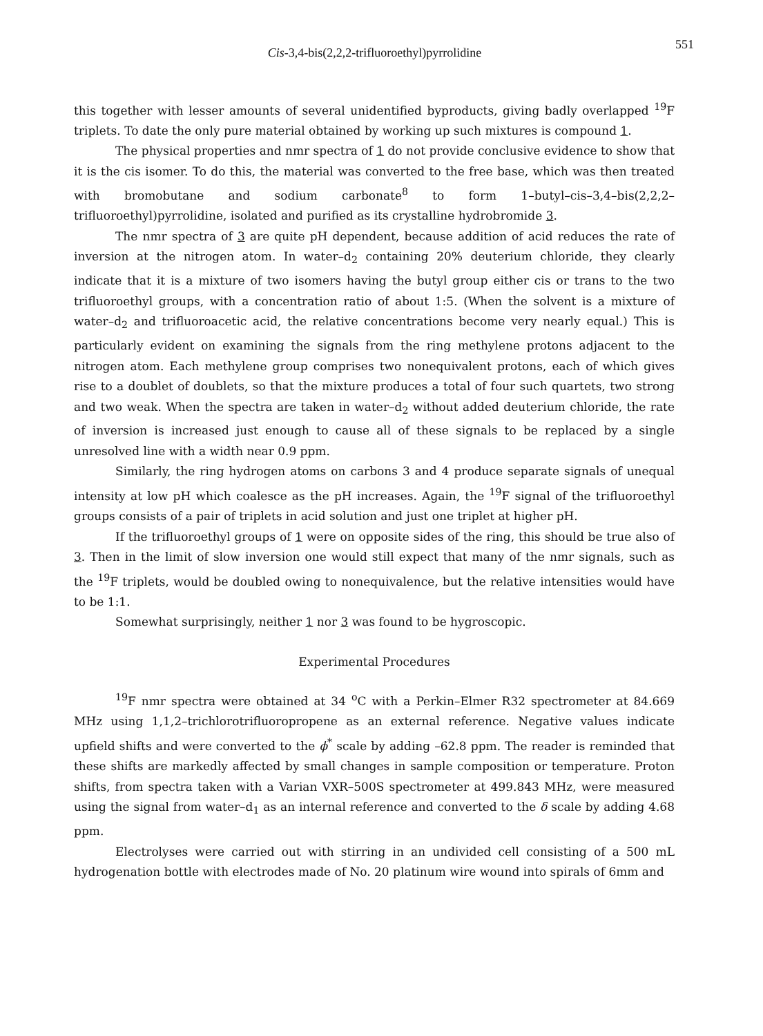Cis-3,4-bis(2,2,2-trifluoroethyl)pyrrolidine
551
this together with lesser amounts of several unidentified byproducts, giving badly overlapped <sup>19</sup>F triplets. To date the only pure material obtained by working up such mixtures is compound 1.
The physical properties and nmr spectra of 1 do not provide conclusive evidence to show that it is the cis isomer. To do this, the material was converted to the free base, which was then treated with bromobutane and sodium carbonate<sup>8</sup> to form 1–butyl–cis–3,4–bis(2,2,2–trifluoroethyl)pyrrolidine, isolated and purified as its crystalline hydrobromide 3.
The nmr spectra of 3 are quite pH dependent, because addition of acid reduces the rate of inversion at the nitrogen atom. In water–d<sub>2</sub> containing 20% deuterium chloride, they clearly indicate that it is a mixture of two isomers having the butyl group either cis or trans to the two trifluoroethyl groups, with a concentration ratio of about 1:5. (When the solvent is a mixture of water–d<sub>2</sub> and trifluoroacetic acid, the relative concentrations become very nearly equal.) This is particularly evident on examining the signals from the ring methylene protons adjacent to the nitrogen atom. Each methylene group comprises two nonequivalent protons, each of which gives rise to a doublet of doublets, so that the mixture produces a total of four such quartets, two strong and two weak. When the spectra are taken in water–d<sub>2</sub> without added deuterium chloride, the rate of inversion is increased just enough to cause all of these signals to be replaced by a single unresolved line with a width near 0.9 ppm.
Similarly, the ring hydrogen atoms on carbons 3 and 4 produce separate signals of unequal intensity at low pH which coalesce as the pH increases. Again, the <sup>19</sup>F signal of the trifluoroethyl groups consists of a pair of triplets in acid solution and just one triplet at higher pH.
If the trifluoroethyl groups of 1 were on opposite sides of the ring, this should be true also of 3. Then in the limit of slow inversion one would still expect that many of the nmr signals, such as the <sup>19</sup>F triplets, would be doubled owing to nonequivalence, but the relative intensities would have to be 1:1.
Somewhat surprisingly, neither 1 nor 3 was found to be hygroscopic.
Experimental Procedures
<sup>19</sup>F nmr spectra were obtained at 34 <sup>o</sup>C with a Perkin–Elmer R32 spectrometer at 84.669 MHz using 1,1,2–trichlorotrifluoropropene as an external reference. Negative values indicate upfield shifts and were converted to the ϕ<sup>*</sup> scale by adding –62.8 ppm. The reader is reminded that these shifts are markedly affected by small changes in sample composition or temperature. Proton shifts, from spectra taken with a Varian VXR–500S spectrometer at 499.843 MHz, were measured using the signal from water–d<sub>1</sub> as an internal reference and converted to the δ scale by adding 4.68 ppm.
Electrolyses were carried out with stirring in an undivided cell consisting of a 500 mL hydrogenation bottle with electrodes made of No. 20 platinum wire wound into spirals of 6mm and